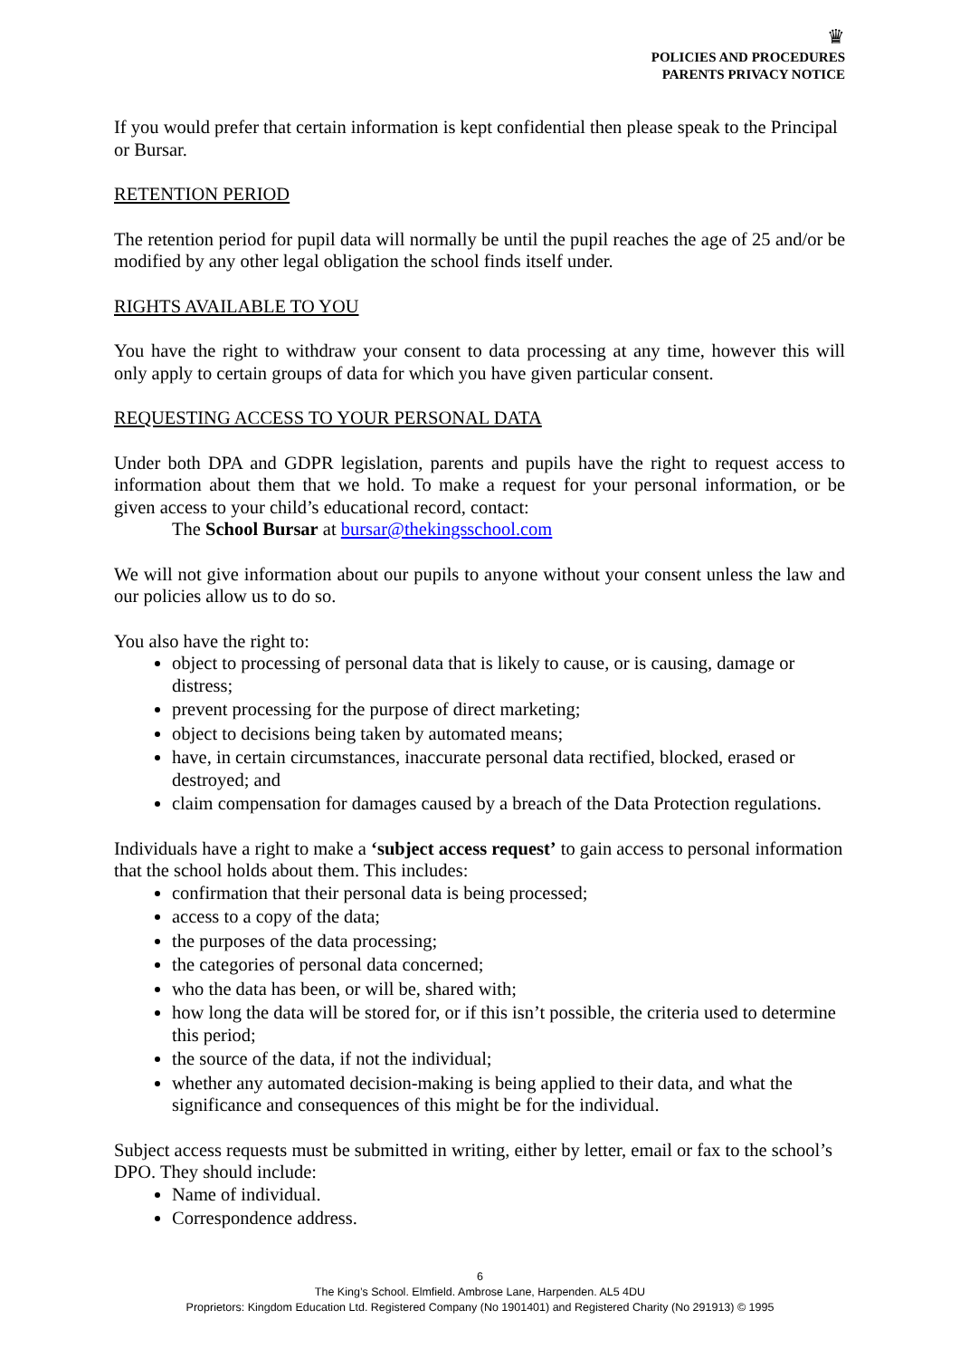♛
POLICIES AND PROCEDURES
PARENTS PRIVACY NOTICE
If you would prefer that certain information is kept confidential then please speak to the Principal or Bursar.
RETENTION PERIOD
The retention period for pupil data will normally be until the pupil reaches the age of 25 and/or be modified by any other legal obligation the school finds itself under.
RIGHTS AVAILABLE TO YOU
You have the right to withdraw your consent to data processing at any time, however this will only apply to certain groups of data for which you have given particular consent.
REQUESTING ACCESS TO YOUR PERSONAL DATA
Under both DPA and GDPR legislation, parents and pupils have the right to request access to information about them that we hold. To make a request for your personal information, or be given access to your child’s educational record, contact:
The School Bursar at bursar@thekingsschool.com
We will not give information about our pupils to anyone without your consent unless the law and our policies allow us to do so.
You also have the right to:
object to processing of personal data that is likely to cause, or is causing, damage or distress;
prevent processing for the purpose of direct marketing;
object to decisions being taken by automated means;
have, in certain circumstances, inaccurate personal data rectified, blocked, erased or destroyed; and
claim compensation for damages caused by a breach of the Data Protection regulations.
Individuals have a right to make a ‘subject access request’ to gain access to personal information that the school holds about them. This includes:
confirmation that their personal data is being processed;
access to a copy of the data;
the purposes of the data processing;
the categories of personal data concerned;
who the data has been, or will be, shared with;
how long the data will be stored for, or if this isn’t possible, the criteria used to determine this period;
the source of the data, if not the individual;
whether any automated decision-making is being applied to their data, and what the significance and consequences of this might be for the individual.
Subject access requests must be submitted in writing, either by letter, email or fax to the school’s DPO. They should include:
Name of individual.
Correspondence address.
6
The King’s School. Elmfield. Ambrose Lane, Harpenden. AL5 4DU
Proprietors: Kingdom Education Ltd. Registered Company (No 1901401) and Registered Charity (No 291913) © 1995